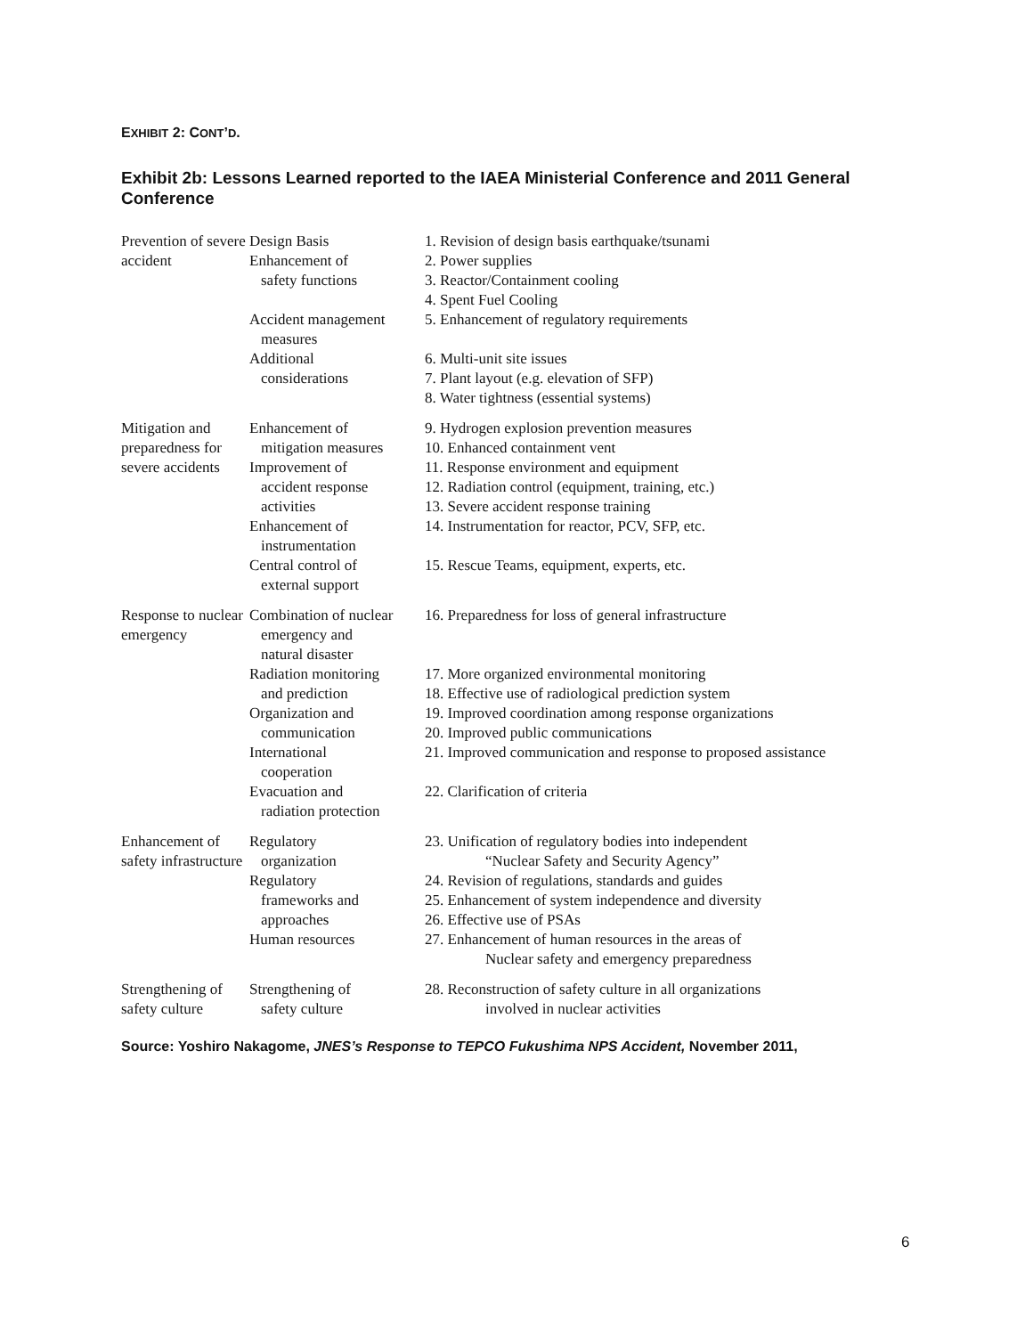EXHIBIT 2: CONT’D.
Exhibit 2b: Lessons Learned reported to the IAEA Ministerial Conference and 2011 General Conference
| Prevention of severe accident | Design Basis Enhancement of safety functions Accident management measures Additional considerations | 1. Revision of design basis earthquake/tsunami 2. Power supplies 3. Reactor/Containment cooling 4. Spent Fuel Cooling 5. Enhancement of regulatory requirements 6. Multi-unit site issues 7. Plant layout (e.g. elevation of SFP) 8. Water tightness (essential systems) |
| Mitigation and preparedness for severe accidents | Enhancement of mitigation measures Improvement of accident response activities Enhancement of instrumentation Central control of external support | 9. Hydrogen explosion prevention measures 10. Enhanced containment vent 11. Response environment and equipment 12. Radiation control (equipment, training, etc.) 13. Severe accident response training 14. Instrumentation for reactor, PCV, SFP, etc. 15. Rescue Teams, equipment, experts, etc. |
| Response to nuclear emergency | Combination of nuclear emergency and natural disaster Radiation monitoring and prediction Organization and communication International cooperation Evacuation and radiation protection | 16. Preparedness for loss of general infrastructure 17. More organized environmental monitoring 18. Effective use of radiological prediction system 19. Improved coordination among response organizations 20. Improved public communications 21. Improved communication and response to proposed assistance 22. Clarification of criteria |
| Enhancement of safety infrastructure | Regulatory organization Regulatory frameworks and approaches Human resources | 23. Unification of regulatory bodies into independent “Nuclear Safety and Security Agency” 24. Revision of regulations, standards and guides 25. Enhancement of system independence and diversity 26. Effective use of PSAs 27. Enhancement of human resources in the areas of Nuclear safety and emergency preparedness |
| Strengthening of safety culture | Strengthening of safety culture | 28. Reconstruction of safety culture in all organizations involved in nuclear activities |
Source: Yoshiro Nakagome, JNES’s Response to TEPCO Fukushima NPS Accident, November 2011,
6